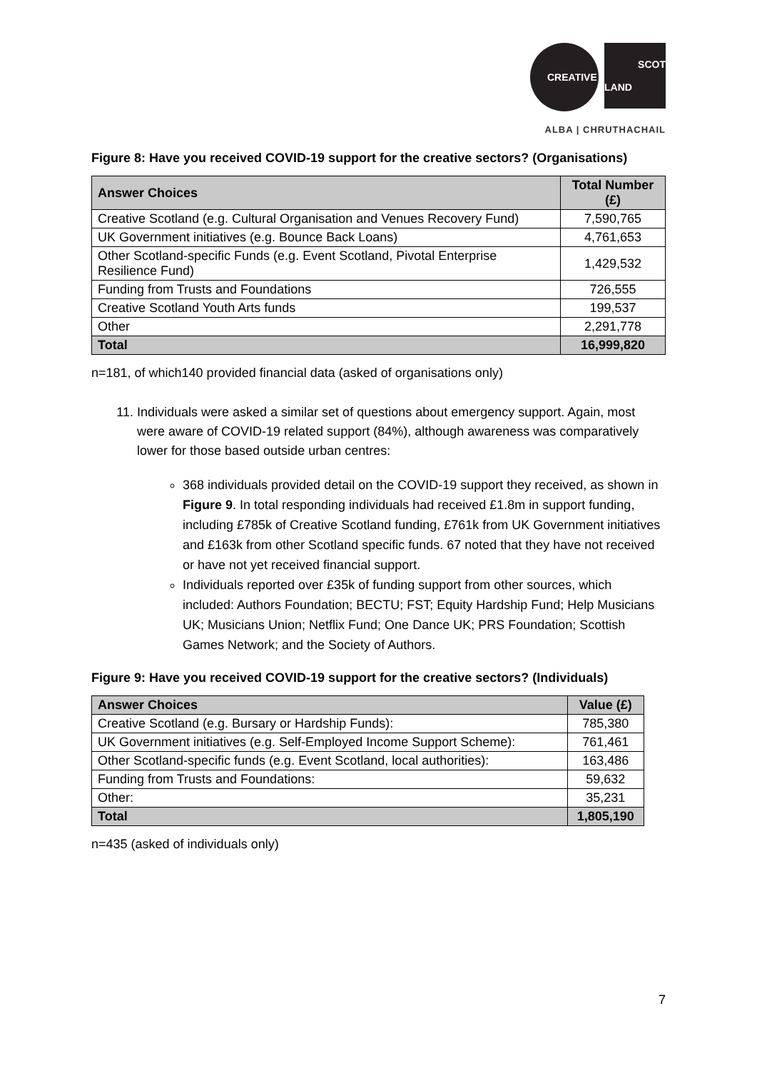CREATIVE
SCOT
LAND
ALBA | CHRUTHACHAIL
Figure 8: Have you received COVID-19 support for the creative sectors? (Organisations)
| Answer Choices | Total Number (£) |
| --- | --- |
| Creative Scotland (e.g. Cultural Organisation and Venues Recovery Fund) | 7,590,765 |
| UK Government initiatives (e.g. Bounce Back Loans) | 4,761,653 |
| Other Scotland-specific Funds (e.g. Event Scotland, Pivotal Enterprise Resilience Fund) | 1,429,532 |
| Funding from Trusts and Foundations | 726,555 |
| Creative Scotland Youth Arts funds | 199,537 |
| Other | 2,291,778 |
| Total | 16,999,820 |
n=181, of which140 provided financial data (asked of organisations only)
11. Individuals were asked a similar set of questions about emergency support. Again, most were aware of COVID-19 related support (84%), although awareness was comparatively lower for those based outside urban centres:
368 individuals provided detail on the COVID-19 support they received, as shown in Figure 9. In total responding individuals had received £1.8m in support funding, including £785k of Creative Scotland funding, £761k from UK Government initiatives and £163k from other Scotland specific funds. 67 noted that they have not received or have not yet received financial support.
Individuals reported over £35k of funding support from other sources, which included: Authors Foundation; BECTU; FST; Equity Hardship Fund; Help Musicians UK; Musicians Union; Netflix Fund; One Dance UK; PRS Foundation; Scottish Games Network; and the Society of Authors.
Figure 9: Have you received COVID-19 support for the creative sectors? (Individuals)
| Answer Choices | Value (£) |
| --- | --- |
| Creative Scotland (e.g. Bursary or Hardship Funds): | 785,380 |
| UK Government initiatives (e.g. Self-Employed Income Support Scheme): | 761,461 |
| Other Scotland-specific funds (e.g. Event Scotland, local authorities): | 163,486 |
| Funding from Trusts and Foundations: | 59,632 |
| Other: | 35,231 |
| Total | 1,805,190 |
n=435 (asked of individuals only)
7